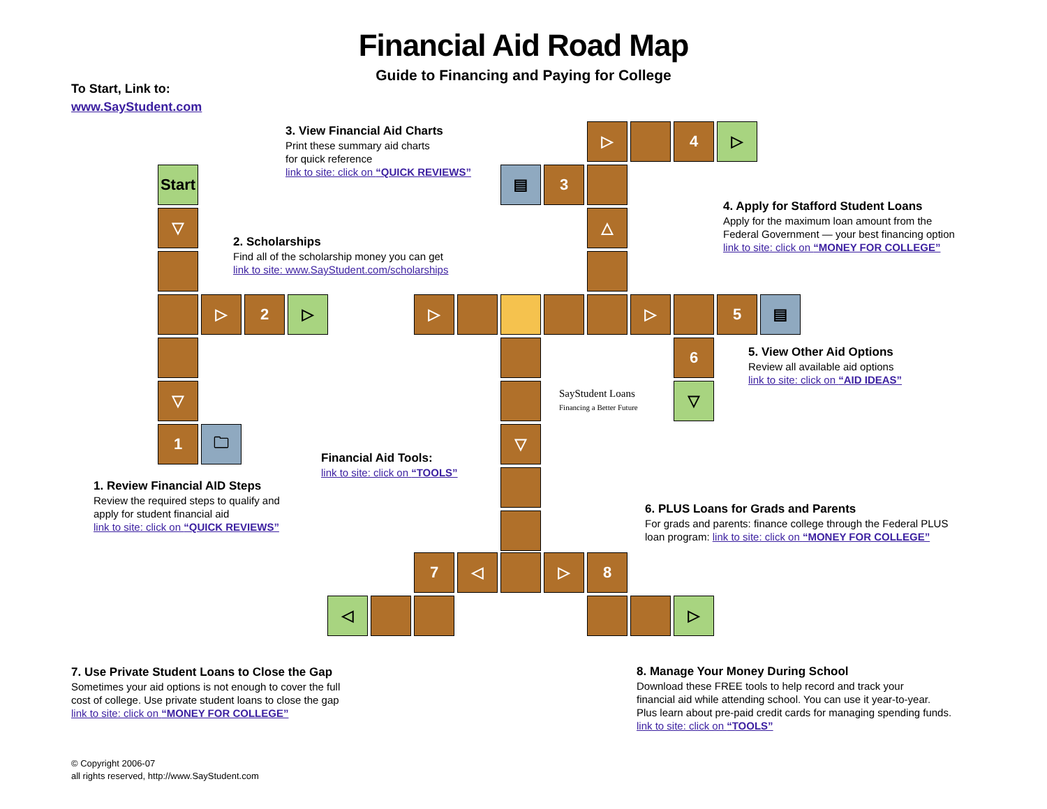Financial Aid Road Map
Guide to Financing and Paying for College
To Start, Link to:
www.SayStudent.com
3. View Financial Aid Charts
Print these summary aid charts
for quick reference
link to site: click on “QUICK REVIEWS”
4. Apply for Stafford Student Loans
Apply for the maximum loan amount from the
Federal Government — your best financing option
link to site: click on “MONEY FOR COLLEGE”
2. Scholarships
Find all of the scholarship money you can get
link to site: www.SayStudent.com/scholarships
5. View Other Aid Options
Review all available aid options
link to site: click on “AID IDEAS”
SayStudent Loans
Financing a Better Future
Financial Aid Tools:
link to site: click on “TOOLS”
1. Review Financial AID Steps
Review the required steps to qualify and
apply for student financial aid
link to site: click on “QUICK REVIEWS”
6. PLUS Loans for Grads and Parents
For grads and parents: finance college through the Federal PLUS
loan program: link to site: click on “MONEY FOR COLLEGE”
7. Use Private Student Loans to Close the Gap
Sometimes your aid options is not enough to cover the full
cost of college. Use private student loans to close the gap
link to site: click on “MONEY FOR COLLEGE”
8. Manage Your Money During School
Download these FREE tools to help record and track your
financial aid while attending school. You can use it year-to-year.
Plus learn about pre-paid credit cards for managing spending funds.
link to site: click on “TOOLS”
© Copyright 2006-07
all rights reserved, http://www.SayStudent.com
Start
▽
▷ 2 ▷
▽
1 🗀
▤ 3
▷ 4 ▷
△
▷ ▷ 5 ▤
6
▽
▽
7 ◁ ▷ 8
◁ ▷